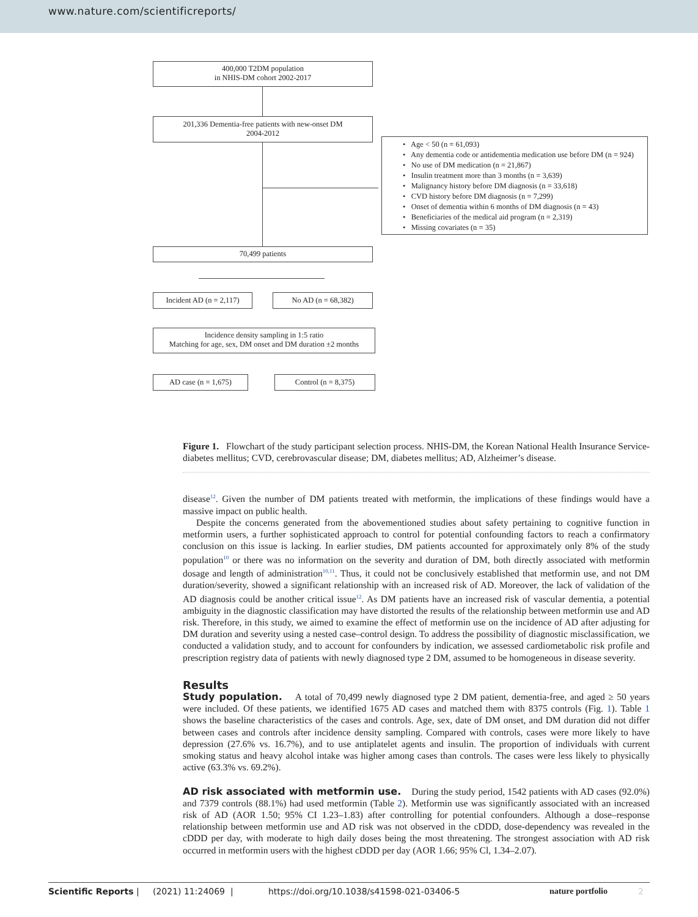www.nature.com/scientificreports/
400,000 T2DM population
in NHIS-DM cohort 2002-2017
201,336 Dementia-free patients with new-onset DM
2004-2012
• Age < 50 (n = 61,093)
• Any dementia code or antidementia medication use before DM (n = 924)
• No use of DM medication (n = 21,867)
• Insulin treatment more than 3 months (n = 3,639)
• Malignancy history before DM diagnosis (n = 33,618)
• CVD history before DM diagnosis (n = 7,299)
• Onset of dementia within 6 months of DM diagnosis (n = 43)
• Beneficiaries of the medical aid program (n = 2,319)
• Missing covariates (n = 35)
70,499 patients
Incident AD (n = 2,117)
No AD (n = 68,382)
Incidence density sampling in 1:5 ratio
Matching for age, sex, DM onset and DM duration ±2 months
AD case (n = 1,675) Control (n = 8,375)
Figure 1. Flowchart of the study participant selection process. NHIS-DM, the Korean National Health Insurance Service-diabetes mellitus; CVD, cerebrovascular disease; DM, diabetes mellitus; AD, Alzheimer’s disease.
disease<sup>12</sup>. Given the number of DM patients treated with metformin, the implications of these findings would have a massive impact on public health.
Despite the concerns generated from the abovementioned studies about safety pertaining to cognitive function in metformin users, a further sophisticated approach to control for potential confounding factors to reach a confirmatory conclusion on this issue is lacking. In earlier studies, DM patients accounted for approximately only 8% of the study population<sup>10</sup> or there was no information on the severity and duration of DM, both directly associated with metformin dosage and length of administration<sup>10,11</sup>. Thus, it could not be conclusively established that metformin use, and not DM duration/severity, showed a significant relationship with an increased risk of AD. Moreover, the lack of validation of the AD diagnosis could be another critical issue<sup>12</sup>. As DM patients have an increased risk of vascular dementia, a potential ambiguity in the diagnostic classification may have distorted the results of the relationship between metformin use and AD risk. Therefore, in this study, we aimed to examine the effect of metformin use on the incidence of AD after adjusting for DM duration and severity using a nested case–control design. To address the possibility of diagnostic misclassification, we conducted a validation study, and to account for confounders by indication, we assessed cardiometabolic risk profile and prescription registry data of patients with newly diagnosed type 2 DM, assumed to be homogeneous in disease severity.
Results
Study population. A total of 70,499 newly diagnosed type 2 DM patient, dementia-free, and aged ≥ 50 years were included. Of these patients, we identified 1675 AD cases and matched them with 8375 controls (Fig. 1). Table 1 shows the baseline characteristics of the cases and controls. Age, sex, date of DM onset, and DM duration did not differ between cases and controls after incidence density sampling. Compared with controls, cases were more likely to have depression (27.6% vs. 16.7%), and to use antiplatelet agents and insulin. The proportion of individuals with current smoking status and heavy alcohol intake was higher among cases than controls. The cases were less likely to physically active (63.3% vs. 69.2%).
AD risk associated with metformin use. During the study period, 1542 patients with AD cases (92.0%) and 7379 controls (88.1%) had used metformin (Table 2). Metformin use was significantly associated with an increased risk of AD (AOR 1.50; 95% CI 1.23–1.83) after controlling for potential confounders. Although a dose–response relationship between metformin use and AD risk was not observed in the cDDD, dose-dependency was revealed in the cDDD per day, with moderate to high daily doses being the most threatening. The strongest association with AD risk occurred in metformin users with the highest cDDD per day (AOR 1.66; 95% Cl, 1.34–2.07).
Scientific Reports | (2021) 11:24069 | https://doi.org/10.1038/s41598-021-03406-5 nature portfolio 2